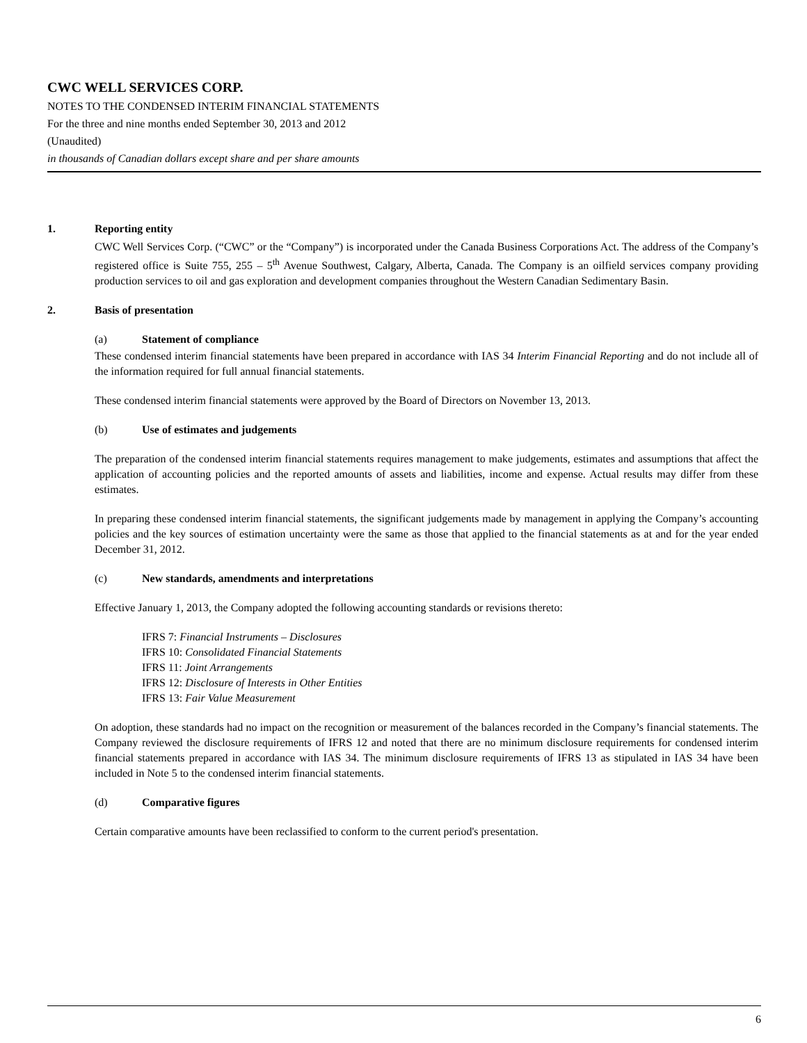CWC WELL SERVICES CORP.
NOTES TO THE CONDENSED INTERIM FINANCIAL STATEMENTS
For the three and nine months ended September 30, 2013 and 2012
(Unaudited)
in thousands of Canadian dollars except share and per share amounts
1. Reporting entity
CWC Well Services Corp. (“CWC” or the “Company”) is incorporated under the Canada Business Corporations Act. The address of the Company’s registered office is Suite 755, 255 – 5<sup>th</sup> Avenue Southwest, Calgary, Alberta, Canada. The Company is an oilfield services company providing production services to oil and gas exploration and development companies throughout the Western Canadian Sedimentary Basin.
2. Basis of presentation
(a) Statement of compliance
These condensed interim financial statements have been prepared in accordance with IAS 34 Interim Financial Reporting and do not include all of the information required for full annual financial statements.
These condensed interim financial statements were approved by the Board of Directors on November 13, 2013.
(b) Use of estimates and judgements
The preparation of the condensed interim financial statements requires management to make judgements, estimates and assumptions that affect the application of accounting policies and the reported amounts of assets and liabilities, income and expense. Actual results may differ from these estimates.
In preparing these condensed interim financial statements, the significant judgements made by management in applying the Company’s accounting policies and the key sources of estimation uncertainty were the same as those that applied to the financial statements as at and for the year ended December 31, 2012.
(c) New standards, amendments and interpretations
Effective January 1, 2013, the Company adopted the following accounting standards or revisions thereto:
IFRS 7: Financial Instruments – Disclosures
IFRS 10: Consolidated Financial Statements
IFRS 11: Joint Arrangements
IFRS 12: Disclosure of Interests in Other Entities
IFRS 13: Fair Value Measurement
On adoption, these standards had no impact on the recognition or measurement of the balances recorded in the Company’s financial statements. The Company reviewed the disclosure requirements of IFRS 12 and noted that there are no minimum disclosure requirements for condensed interim financial statements prepared in accordance with IAS 34. The minimum disclosure requirements of IFRS 13 as stipulated in IAS 34 have been included in Note 5 to the condensed interim financial statements.
(d) Comparative figures
Certain comparative amounts have been reclassified to conform to the current period's presentation.
6